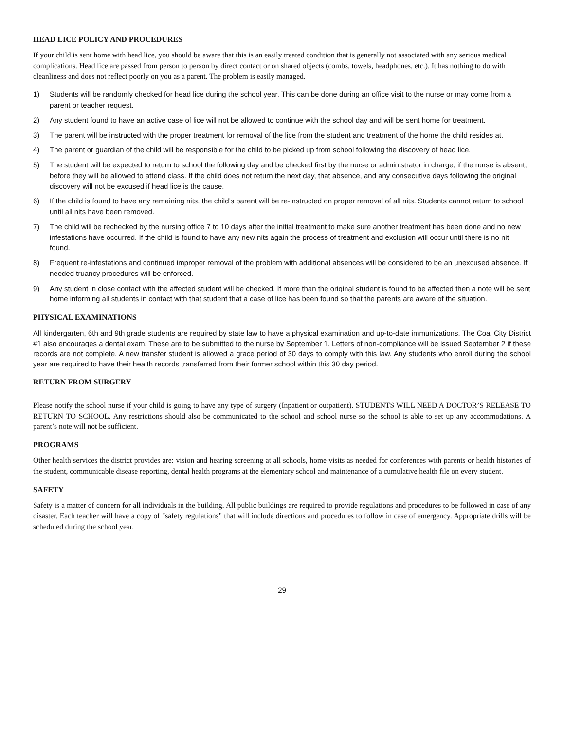HEAD LICE POLICY AND PROCEDURES
If your child is sent home with head lice, you should be aware that this is an easily treated condition that is generally not associated with any serious medical complications. Head lice are passed from person to person by direct contact or on shared objects (combs, towels, headphones, etc.). It has nothing to do with cleanliness and does not reflect poorly on you as a parent. The problem is easily managed.
1) Students will be randomly checked for head lice during the school year. This can be done during an office visit to the nurse or may come from a parent or teacher request.
2) Any student found to have an active case of lice will not be allowed to continue with the school day and will be sent home for treatment.
3) The parent will be instructed with the proper treatment for removal of the lice from the student and treatment of the home the child resides at.
4) The parent or guardian of the child will be responsible for the child to be picked up from school following the discovery of head lice.
5) The student will be expected to return to school the following day and be checked first by the nurse or administrator in charge, if the nurse is absent, before they will be allowed to attend class. If the child does not return the next day, that absence, and any consecutive days following the original discovery will not be excused if head lice is the cause.
6) If the child is found to have any remaining nits, the child’s parent will be re-instructed on proper removal of all nits. Students cannot return to school until all nits have been removed.
7) The child will be rechecked by the nursing office 7 to 10 days after the initial treatment to make sure another treatment has been done and no new infestations have occurred. If the child is found to have any new nits again the process of treatment and exclusion will occur until there is no nit found.
8) Frequent re-infestations and continued improper removal of the problem with additional absences will be considered to be an unexcused absence. If needed truancy procedures will be enforced.
9) Any student in close contact with the affected student will be checked. If more than the original student is found to be affected then a note will be sent home informing all students in contact with that student that a case of lice has been found so that the parents are aware of the situation.
PHYSICAL EXAMINATIONS
All kindergarten, 6th and 9th grade students are required by state law to have a physical examination and up-to-date immunizations. The Coal City District #1 also encourages a dental exam. These are to be submitted to the nurse by September 1. Letters of non-compliance will be issued September 2 if these records are not complete. A new transfer student is allowed a grace period of 30 days to comply with this law. Any students who enroll during the school year are required to have their health records transferred from their former school within this 30 day period.
RETURN FROM SURGERY
Please notify the school nurse if your child is going to have any type of surgery (Inpatient or outpatient). STUDENTS WILL NEED A DOCTOR’S RELEASE TO RETURN TO SCHOOL. Any restrictions should also be communicated to the school and school nurse so the school is able to set up any accommodations. A parent’s note will not be sufficient.
PROGRAMS
Other health services the district provides are: vision and hearing screening at all schools, home visits as needed for conferences with parents or health histories of the student, communicable disease reporting, dental health programs at the elementary school and maintenance of a cumulative health file on every student.
SAFETY
Safety is a matter of concern for all individuals in the building. All public buildings are required to provide regulations and procedures to be followed in case of any disaster. Each teacher will have a copy of "safety regulations" that will include directions and procedures to follow in case of emergency. Appropriate drills will be scheduled during the school year.
29